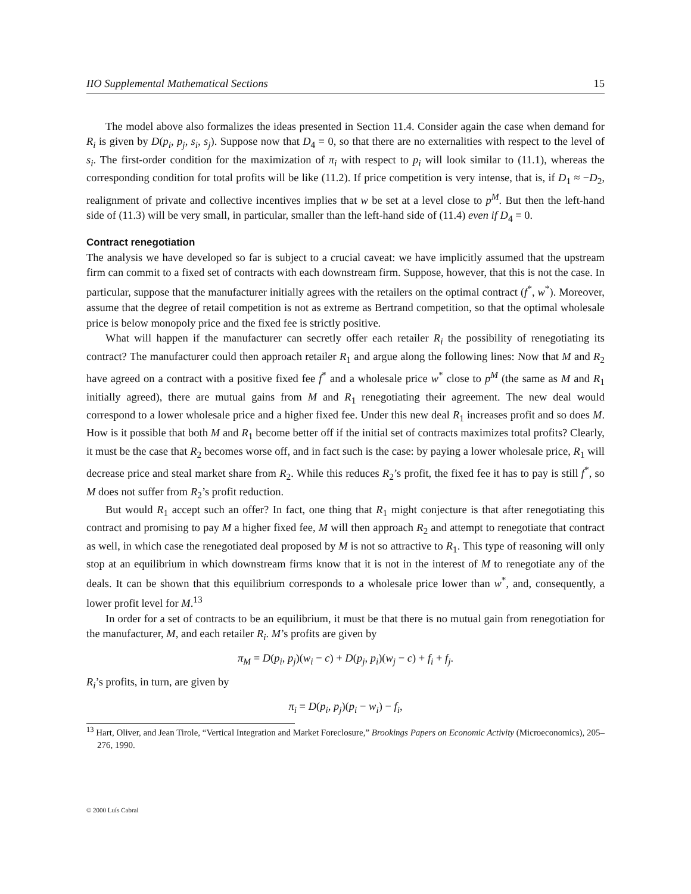IIO Supplemental Mathematical Sections 15
The model above also formalizes the ideas presented in Section 11.4. Consider again the case when demand for R<sub>i</sub> is given by D(p<sub>i</sub>, p<sub>j</sub>, s<sub>i</sub>, s<sub>j</sub>). Suppose now that D<sub>4</sub> = 0, so that there are no externalities with respect to the level of s<sub>i</sub>. The first-order condition for the maximization of π<sub>i</sub> with respect to p<sub>i</sub> will look similar to (11.1), whereas the corresponding condition for total profits will be like (11.2). If price competition is very intense, that is, if D<sub>1</sub> ≈ −D<sub>2</sub>, realignment of private and collective incentives implies that w be set at a level close to p<sup>M</sup>. But then the left-hand side of (11.3) will be very small, in particular, smaller than the left-hand side of (11.4) even if D<sub>4</sub> = 0.
Contract renegotiation
The analysis we have developed so far is subject to a crucial caveat: we have implicitly assumed that the upstream firm can commit to a fixed set of contracts with each downstream firm. Suppose, however, that this is not the case. In particular, suppose that the manufacturer initially agrees with the retailers on the optimal contract (f<sup>*</sup>, w<sup>*</sup>). Moreover, assume that the degree of retail competition is not as extreme as Bertrand competition, so that the optimal wholesale price is below monopoly price and the fixed fee is strictly positive.
What will happen if the manufacturer can secretly offer each retailer R<sub>i</sub> the possibility of renegotiating its contract? The manufacturer could then approach retailer R<sub>1</sub> and argue along the following lines: Now that M and R<sub>2</sub> have agreed on a contract with a positive fixed fee f<sup>*</sup> and a wholesale price w<sup>*</sup> close to p<sup>M</sup> (the same as M and R<sub>1</sub> initially agreed), there are mutual gains from M and R<sub>1</sub> renegotiating their agreement. The new deal would correspond to a lower wholesale price and a higher fixed fee. Under this new deal R<sub>1</sub> increases profit and so does M. How is it possible that both M and R<sub>1</sub> become better off if the initial set of contracts maximizes total profits? Clearly, it must be the case that R<sub>2</sub> becomes worse off, and in fact such is the case: by paying a lower wholesale price, R<sub>1</sub> will decrease price and steal market share from R<sub>2</sub>. While this reduces R<sub>2</sub>’s profit, the fixed fee it has to pay is still f<sup>*</sup>, so M does not suffer from R<sub>2</sub>’s profit reduction.
But would R<sub>1</sub> accept such an offer? In fact, one thing that R<sub>1</sub> might conjecture is that after renegotiating this contract and promising to pay M a higher fixed fee, M will then approach R<sub>2</sub> and attempt to renegotiate that contract as well, in which case the renegotiated deal proposed by M is not so attractive to R<sub>1</sub>. This type of reasoning will only stop at an equilibrium in which downstream firms know that it is not in the interest of M to renegotiate any of the deals. It can be shown that this equilibrium corresponds to a wholesale price lower than w<sup>*</sup>, and, consequently, a lower profit level for M.<sup>13</sup>
In order for a set of contracts to be an equilibrium, it must be that there is no mutual gain from renegotiation for the manufacturer, M, and each retailer R<sub>i</sub>. M’s profits are given by
π<sub>M</sub> = D(p<sub>i</sub>, p<sub>j</sub>)(w<sub>i</sub> − c) + D(p<sub>j</sub>, p<sub>i</sub>)(w<sub>j</sub> − c) + f<sub>i</sub> + f<sub>j</sub>.
R<sub>i</sub>’s profits, in turn, are given by
π<sub>i</sub> = D(p<sub>i</sub>, p<sub>j</sub>)(p<sub>i</sub> − w<sub>i</sub>) − f<sub>i</sub>,
<sup>13</sup> Hart, Oliver, and Jean Tirole, “Vertical Integration and Market Foreclosure,” Brookings Papers on Economic Activity (Microeconomics), 205–276, 1990.
© 2000 Luís Cabral